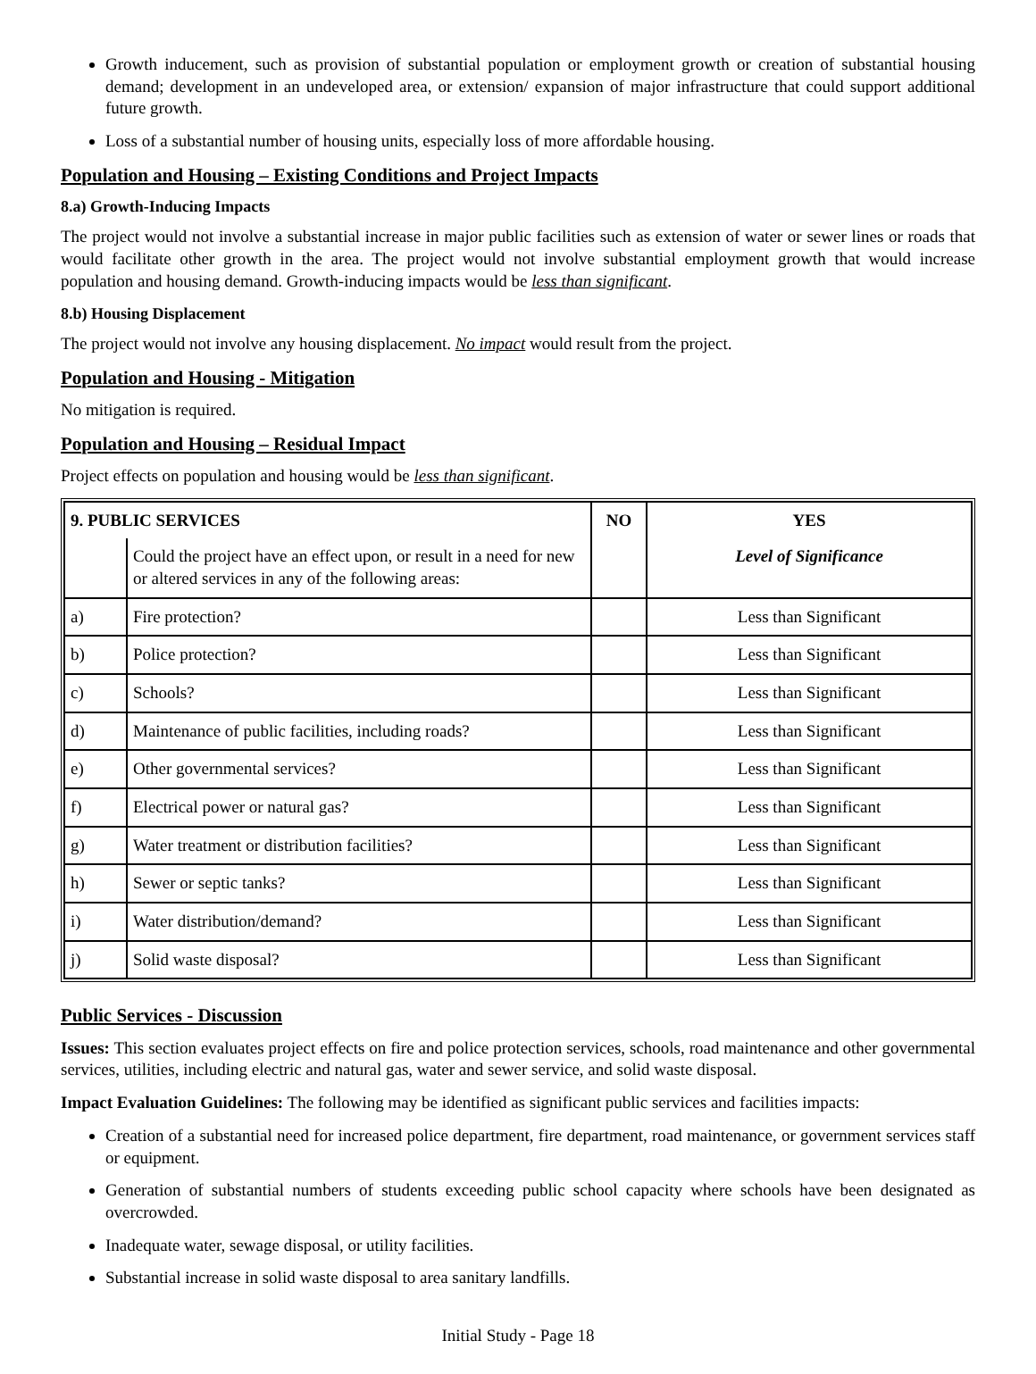Growth inducement, such as provision of substantial population or employment growth or creation of substantial housing demand; development in an undeveloped area, or extension/ expansion of major infrastructure that could support additional future growth.
Loss of a substantial number of housing units, especially loss of more affordable housing.
Population and Housing – Existing Conditions and Project Impacts
8.a) Growth-Inducing Impacts
The project would not involve a substantial increase in major public facilities such as extension of water or sewer lines or roads that would facilitate other growth in the area. The project would not involve substantial employment growth that would increase population and housing demand. Growth-inducing impacts would be less than significant.
8.b) Housing Displacement
The project would not involve any housing displacement. No impact would result from the project.
Population and Housing - Mitigation
No mitigation is required.
Population and Housing – Residual Impact
Project effects on population and housing would be less than significant.
| 9. PUBLIC SERVICES | | NO | YES |
| --- | --- | --- | --- |
| | Could the project have an effect upon, or result in a need for new or altered services in any of the following areas: | | Level of Significance |
| a) | Fire protection? | | Less than Significant |
| b) | Police protection? | | Less than Significant |
| c) | Schools? | | Less than Significant |
| d) | Maintenance of public facilities, including roads? | | Less than Significant |
| e) | Other governmental services? | | Less than Significant |
| f) | Electrical power or natural gas? | | Less than Significant |
| g) | Water treatment or distribution facilities? | | Less than Significant |
| h) | Sewer or septic tanks? | | Less than Significant |
| i) | Water distribution/demand? | | Less than Significant |
| j) | Solid waste disposal? | | Less than Significant |
Public Services - Discussion
Issues: This section evaluates project effects on fire and police protection services, schools, road maintenance and other governmental services, utilities, including electric and natural gas, water and sewer service, and solid waste disposal.
Impact Evaluation Guidelines: The following may be identified as significant public services and facilities impacts:
Creation of a substantial need for increased police department, fire department, road maintenance, or government services staff or equipment.
Generation of substantial numbers of students exceeding public school capacity where schools have been designated as overcrowded.
Inadequate water, sewage disposal, or utility facilities.
Substantial increase in solid waste disposal to area sanitary landfills.
Initial Study - Page 18